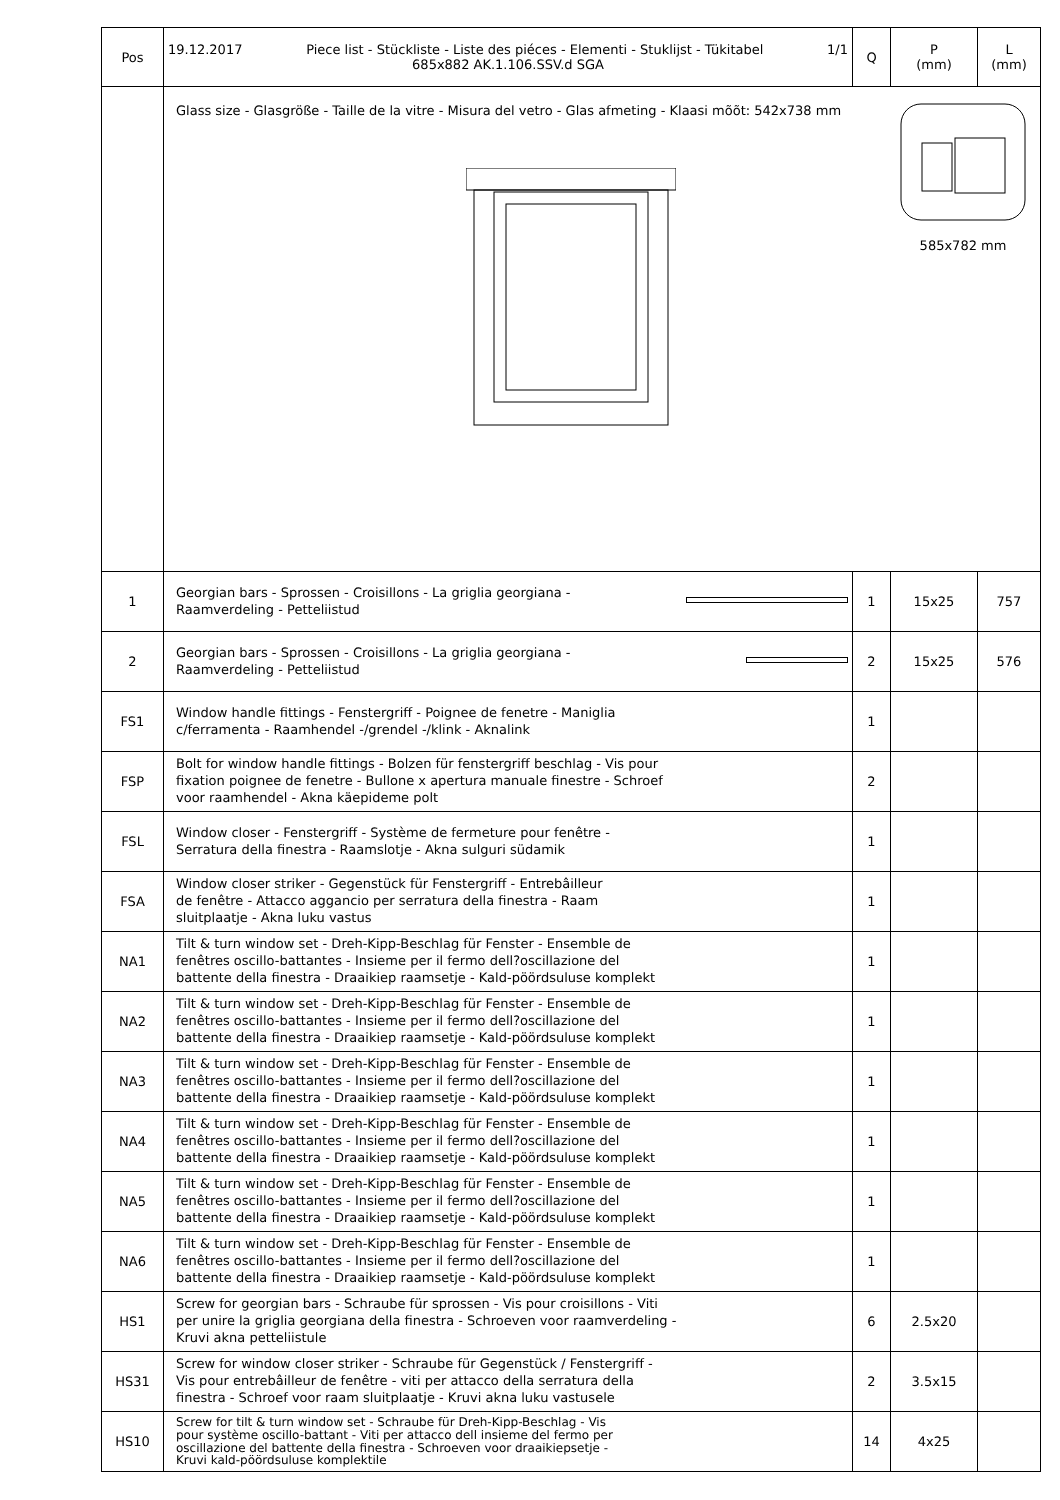| Pos | 19.12.2017 1/1 Piece list - Stückliste - Liste des piéces - Elementi - Stuklijst - Tükitabel 685x882 AK.1.106.SSV.d SGA | Q | P (mm) | L (mm) |
| --- | --- | --- | --- | --- |
| | 585x782 mm Glass size - Glasgröße - Taille de la vitre - Misura del vetro - Glas afmeting - Klaasi mõõt: 542x738 mm | | | |
| 1 | Georgian bars - Sprossen - Croisillons - La griglia georgiana - Raamverdeling - Petteliistud | 1 | 15x25 | 757 |
| 2 | Georgian bars - Sprossen - Croisillons - La griglia georgiana - Raamverdeling - Petteliistud | 2 | 15x25 | 576 |
| FS1 | Window handle fittings - Fenstergriff - Poignee de fenetre - Maniglia c/ferramenta - Raamhendel -/grendel -/klink - Aknalink | 1 | | |
| FSP | Bolt for window handle fittings - Bolzen für fenstergriff beschlag - Vis pour fixation poignee de fenetre - Bullone x apertura manuale finestre - Schroef voor raamhendel - Akna käepideme polt | 2 | | |
| FSL | Window closer - Fenstergriff - Système de fermeture pour fenêtre - Serratura della finestra - Raamslotje - Akna sulguri südamik | 1 | | |
| FSA | Window closer striker - Gegenstück für Fenstergriff - Entrebâilleur de fenêtre - Attacco aggancio per serratura della finestra - Raam sluitplaatje - Akna luku vastus | 1 | | |
| NA1 | Tilt & turn window set - Dreh-Kipp-Beschlag für Fenster - Ensemble de fenêtres oscillo-battantes - Insieme per il fermo dell?oscillazione del battente della finestra - Draaikiep raamsetje - Kald-pöördsuluse komplekt | 1 | | |
| NA2 | Tilt & turn window set - Dreh-Kipp-Beschlag für Fenster - Ensemble de fenêtres oscillo-battantes - Insieme per il fermo dell?oscillazione del battente della finestra - Draaikiep raamsetje - Kald-pöördsuluse komplekt | 1 | | |
| NA3 | Tilt & turn window set - Dreh-Kipp-Beschlag für Fenster - Ensemble de fenêtres oscillo-battantes - Insieme per il fermo dell?oscillazione del battente della finestra - Draaikiep raamsetje - Kald-pöördsuluse komplekt | 1 | | |
| NA4 | Tilt & turn window set - Dreh-Kipp-Beschlag für Fenster - Ensemble de fenêtres oscillo-battantes - Insieme per il fermo dell?oscillazione del battente della finestra - Draaikiep raamsetje - Kald-pöördsuluse komplekt | 1 | | |
| NA5 | Tilt & turn window set - Dreh-Kipp-Beschlag für Fenster - Ensemble de fenêtres oscillo-battantes - Insieme per il fermo dell?oscillazione del battente della finestra - Draaikiep raamsetje - Kald-pöördsuluse komplekt | 1 | | |
| NA6 | Tilt & turn window set - Dreh-Kipp-Beschlag für Fenster - Ensemble de fenêtres oscillo-battantes - Insieme per il fermo dell?oscillazione del battente della finestra - Draaikiep raamsetje - Kald-pöördsuluse komplekt | 1 | | |
| HS1 | Screw for georgian bars - Schraube für sprossen - Vis pour croisillons - Viti per unire la griglia georgiana della finestra - Schroeven voor raamverdeling - Kruvi akna petteliistule | 6 | 2.5x20 | |
| HS31 | Screw for window closer striker - Schraube für Gegenstück / Fenstergriff - Vis pour entrebâilleur de fenêtre - viti per attacco della serratura della finestra - Schroef voor raam sluitplaatje - Kruvi akna luku vastusele | 2 | 3.5x15 | |
| HS10 | Screw for tilt & turn window set - Schraube für Dreh-Kipp-Beschlag - Vis pour système oscillo-battant - Viti per attacco dell insieme del fermo per oscillazione del battente della finestra - Schroeven voor draaikiepsetje - Kruvi kald-pöördsuluse komplektile | 14 | 4x25 | |